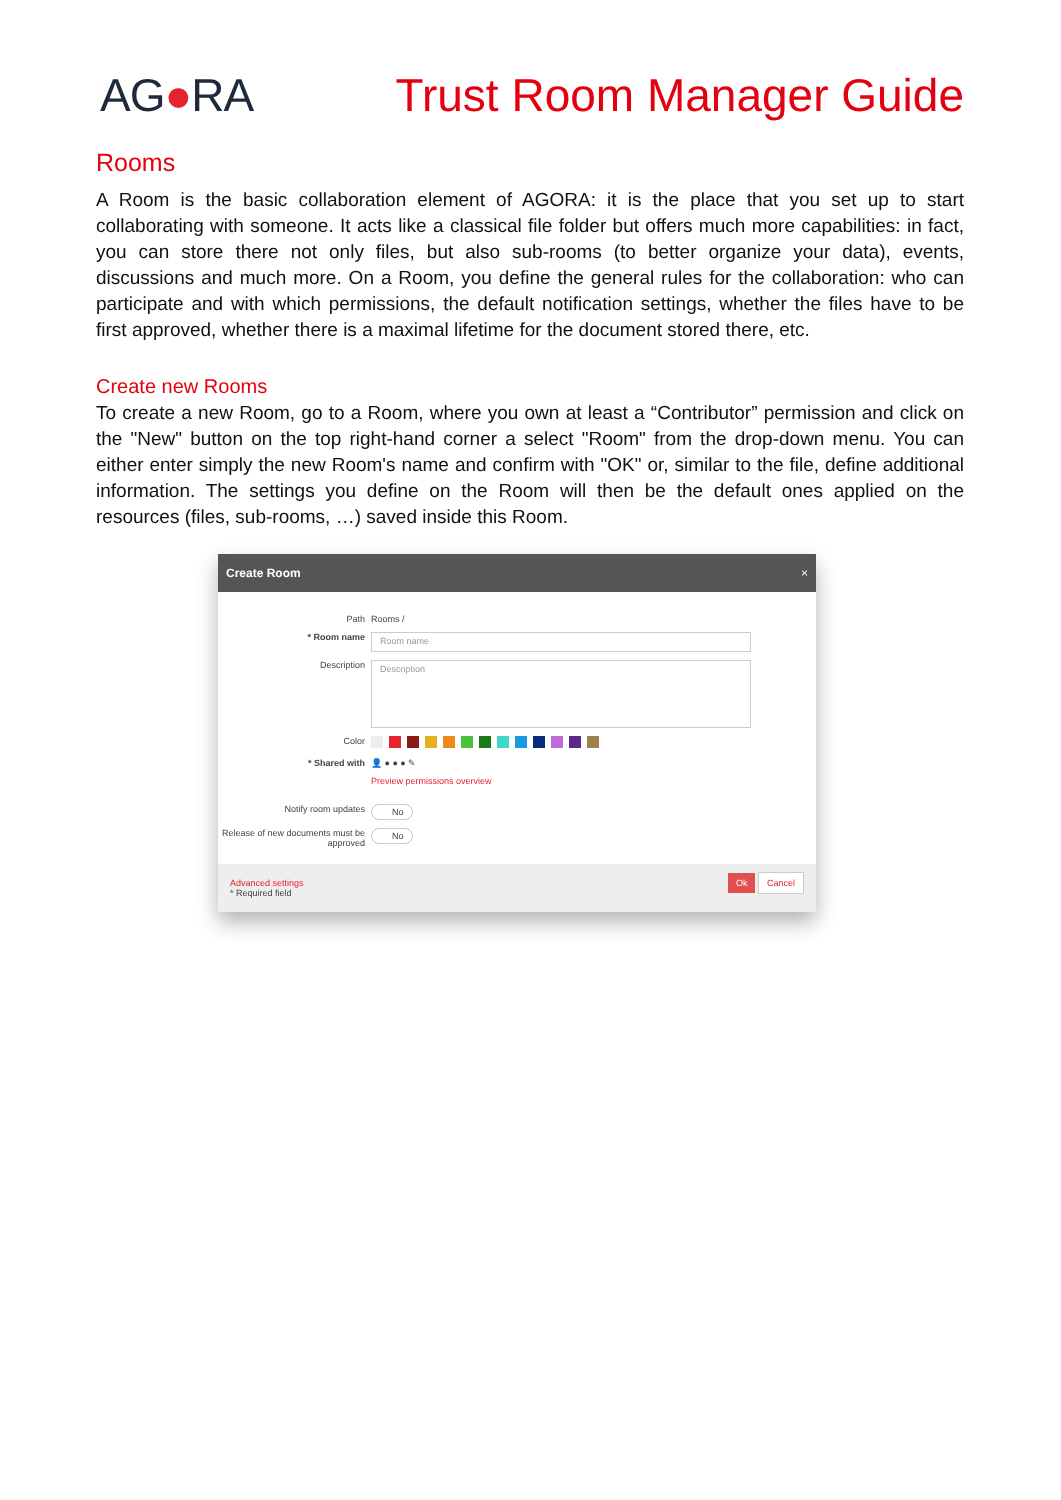AG●RA Trust Room Manager Guide
Rooms
A Room is the basic collaboration element of AGORA: it is the place that you set up to start collaborating with someone. It acts like a classical file folder but offers much more capabilities: in fact, you can store there not only files, but also sub-rooms (to better organize your data), events, discussions and much more. On a Room, you define the general rules for the collaboration: who can participate and with which permissions, the default notification settings, whether the files have to be first approved, whether there is a maximal lifetime for the document stored there, etc.
Create new Rooms
To create a new Room, go to a Room, where you own at least a “Contributor” permission and click on the "New" button on the top right-hand corner a select "Room" from the drop-down menu. You can either enter simply the new Room's name and confirm with "OK" or, similar to the file, define additional information. The settings you define on the Room will then be the default ones applied on the resources (files, sub-rooms, …) saved inside this Room.
Create Room ×
Path Rooms /
* Room name
Room name
Description
Description
Color
* Shared with 👤 ● ● ● ✎
Preview permissions overview
Notify room updates
No
Release of new documents must be approved
No
Advanced settings
* Required field
Ok Cancel